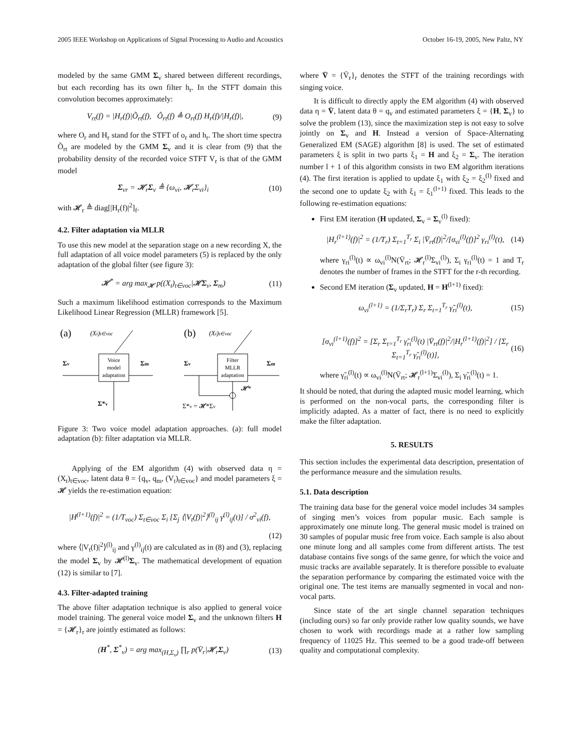2005 IEEE Workshop on Applications of Signal Processing to Audio and Acoustics October 16-19, 2005, New Paltz, NY
modeled by the same GMM Σ<sub>v</sub> shared between different recordings, but each recording has its own filter h<sub>r</sub>. In the STFT domain this convolution becomes approximately:
V<sub>rt</sub>(f) = |H<sub>r</sub>(f)|Õ<sub>rt</sub>(f), Õ<sub>rt</sub>(f) ≜ O<sub>rt</sub>(f) H<sub>r</sub>(f)/|H<sub>r</sub>(f)|, (9)
where O<sub>r</sub> and H<sub>r</sub> stand for the STFT of o<sub>r</sub> and h<sub>r</sub>. The short time spectra Õ<sub>rt</sub> are modeled by the GMM Σ<sub>v</sub> and it is clear from (9) that the probability density of the recorded voice STFT V<sub>r</sub> is that of the GMM model
Σ<sub>vr</sub> = 𝓗<sub>r</sub>Σ<sub>v</sub> ≜ {ω<sub>vi</sub>, 𝓗<sub>r</sub>Σ<sub>vi</sub>}<sub>i</sub> (10)
with 𝓗<sub>r</sub> ≜ diag[|H<sub>r</sub>(f)|<sup>2</sup>]<sub>f</sub>.
4.2. Filter adaptation via MLLR
To use this new model at the separation stage on a new recording X, the full adaptation of all voice model parameters (5) is replaced by the only adaptation of the global filter (see figure 3):
𝓗<sup>*</sup> = arg max<sub>𝓗</sub> p((X<sub>t</sub>)<sub>t∈voc</sub>|𝓗Σ<sub>v</sub>, Σ<sub>m</sub>) (11)
Such a maximum likelihood estimation corresponds to the Maximum Likelihood Linear Regression (MLLR) framework [5].
(a)
(Xt)t∈voc
Σv
Σm
Voice
model
adaptation
Σ*v
(b)
(Xt)t∈voc
Σv
Σm
Filter
MLLR
adaptation
𝓗*
Σ*v = 𝓗*Σv
Figure 3: Two voice model adaptation approaches. (a): full model adaptation (b): filter adaptation via MLLR.
Applying of the EM algorithm (4) with observed data η = (X<sub>t</sub>)<sub>t∈voc</sub>, latent data θ = {q<sub>v</sub>, q<sub>m</sub>, (V<sub>t</sub>)<sub>t∈voc</sub>} and model parameters ξ = 𝓗 yields the re-estimation equation:
|H<sup>(l+1)</sup>(f)|<sup>2</sup> = (1/T<sub>voc</sub>) Σ<sub>t∈voc</sub> Σ<sub>i</sub> [Σ<sub>j</sub> ⟨|V<sub>t</sub>(f)|<sup>2</sup>⟩<sup>(l)</sup><sub>ij</sub> γ<sup>(l)</sup><sub>ij</sub>(t)] / σ<sup>2</sup><sub>vi</sub>(f),
(12)
where ⟨|V<sub>t</sub>(f)|<sup>2</sup>⟩<sup>(l)</sup><sub>ij</sub> and γ<sup>(l)</sup><sub>ij</sub>(t) are calculated as in (8) and (3), replacing the model Σ<sub>v</sub> by 𝓗<sup>(l)</sup>Σ<sub>v</sub>. The mathematical development of equation (12) is similar to [7].
4.3. Filter-adapted training
The above filter adaptation technique is also applied to general voice model training. The general voice model Σ<sub>v</sub> and the unknown filters H = {𝓗<sub>r</sub>}<sub>r</sub> are jointly estimated as follows:
(H<sup>*</sup>, Σ<sup>*</sup><sub>v</sub>) = arg max<sub>(H,Σ<sub>v</sub>)</sub> ∏<sub>r</sub> p(V̄<sub>r</sub>|𝓗<sub>r</sub>Σ<sub>v</sub>) (13)
where V̄ = {V̄<sub>r</sub>}<sub>r</sub> denotes the STFT of the training recordings with singing voice.
It is difficult to directly apply the EM algorithm (4) with observed data η = V̄, latent data θ = q<sub>v</sub> and estimated parameters ξ = {H, Σ<sub>v</sub>} to solve the problem (13), since the maximization step is not easy to solve jointly on Σ<sub>v</sub> and H. Instead a version of Space-Alternating Generalized EM (SAGE) algorithm [8] is used. The set of estimated parameters ξ is split in two parts ξ<sub>1</sub> = H and ξ<sub>2</sub> = Σ<sub>v</sub>. The iteration number l + 1 of this algorithm consists in two EM algorithm iterations (4). The first iteration is applied to update ξ<sub>1</sub> with ξ<sub>2</sub> = ξ<sub>2</sub><sup>(l)</sup> fixed and the second one to update ξ<sub>2</sub> with ξ<sub>1</sub> = ξ<sub>1</sub><sup>(l+1)</sup> fixed. This leads to the following re-estimation equations:
First EM iteration (H updated, Σ<sub>v</sub> = Σ<sub>v</sub><sup>(l)</sup> fixed):
|H<sub>r</sub><sup>(l+1)</sup>(f)|<sup>2</sup> = (1/T<sub>r</sub>) Σ<sub>t=1</sub><sup>T<sub>r</sub></sup> Σ<sub>i</sub> |V̄<sub>rt</sub>(f)|<sup>2</sup>/[σ<sub>vi</sub><sup>(l)</sup>(f)]<sup>2</sup> γ<sub>ri</sub><sup>(l)</sup>(t), (14)
where γ<sub>ri</sub><sup>(l)</sup>(t) ∝ ω<sub>vi</sub><sup>(l)</sup>N(V̄<sub>rt</sub>; 𝓗<sub>r</sub><sup>(l)</sup>Σ<sub>vi</sub><sup>(l)</sup>), Σ<sub>i</sub> γ<sub>ri</sub><sup>(l)</sup>(t) = 1 and T<sub>r</sub> denotes the number of frames in the STFT for the r-th recording.
Second EM iteration (Σ<sub>v</sub> updated, H = H<sup>(l+1)</sup> fixed):
ω<sub>vi</sub><sup>(l+1)</sup> = (1/Σ<sub>r</sub>T<sub>r</sub>) Σ<sub>r</sub> Σ<sub>t=1</sub><sup>T<sub>r</sub></sup> γ̃<sub>ri</sub><sup>(l)</sup>(t), (15)
[σ<sub>vi</sub><sup>(l+1)</sup>(f)]<sup>2</sup> = [Σ<sub>r</sub> Σ<sub>t=1</sub><sup>T<sub>r</sub></sup> γ̃<sub>ri</sub><sup>(l)</sup>(t) |V̄<sub>rt</sub>(f)|<sup>2</sup>/|H<sub>r</sub><sup>(l+1)</sup>(f)|<sup>2</sup>] / [Σ<sub>r</sub> Σ<sub>t=1</sub><sup>T<sub>r</sub></sup> γ̃<sub>ri</sub><sup>(l)</sup>(t)], (16)
where γ̃<sub>ri</sub><sup>(l)</sup>(t) ∝ ω<sub>vi</sub><sup>(l)</sup>N(V̄<sub>rt</sub>; 𝓗<sub>r</sub><sup>(l+1)</sup>Σ<sub>vi</sub><sup>(l)</sup>), Σ<sub>i</sub> γ̃<sub>ri</sub><sup>(l)</sup>(t) = 1.
It should be noted, that during the adapted music model learning, which is performed on the non-vocal parts, the corresponding filter is implicitly adapted. As a matter of fact, there is no need to explicitly make the filter adaptation.
5. RESULTS
This section includes the experimental data description, presentation of the performance measure and the simulation results.
5.1. Data description
The training data base for the general voice model includes 34 samples of singing men’s voices from popular music. Each sample is approximately one minute long. The general music model is trained on 30 samples of popular music free from voice. Each sample is also about one minute long and all samples come from different artists. The test database contains five songs of the same genre, for which the voice and music tracks are available separately. It is therefore possible to evaluate the separation performance by comparing the estimated voice with the original one. The test items are manually segmented in vocal and non-vocal parts.
Since state of the art single channel separation techniques (including ours) so far only provide rather low quality sounds, we have chosen to work with recordings made at a rather low sampling frequency of 11025 Hz. This seemed to be a good trade-off between quality and computational complexity.